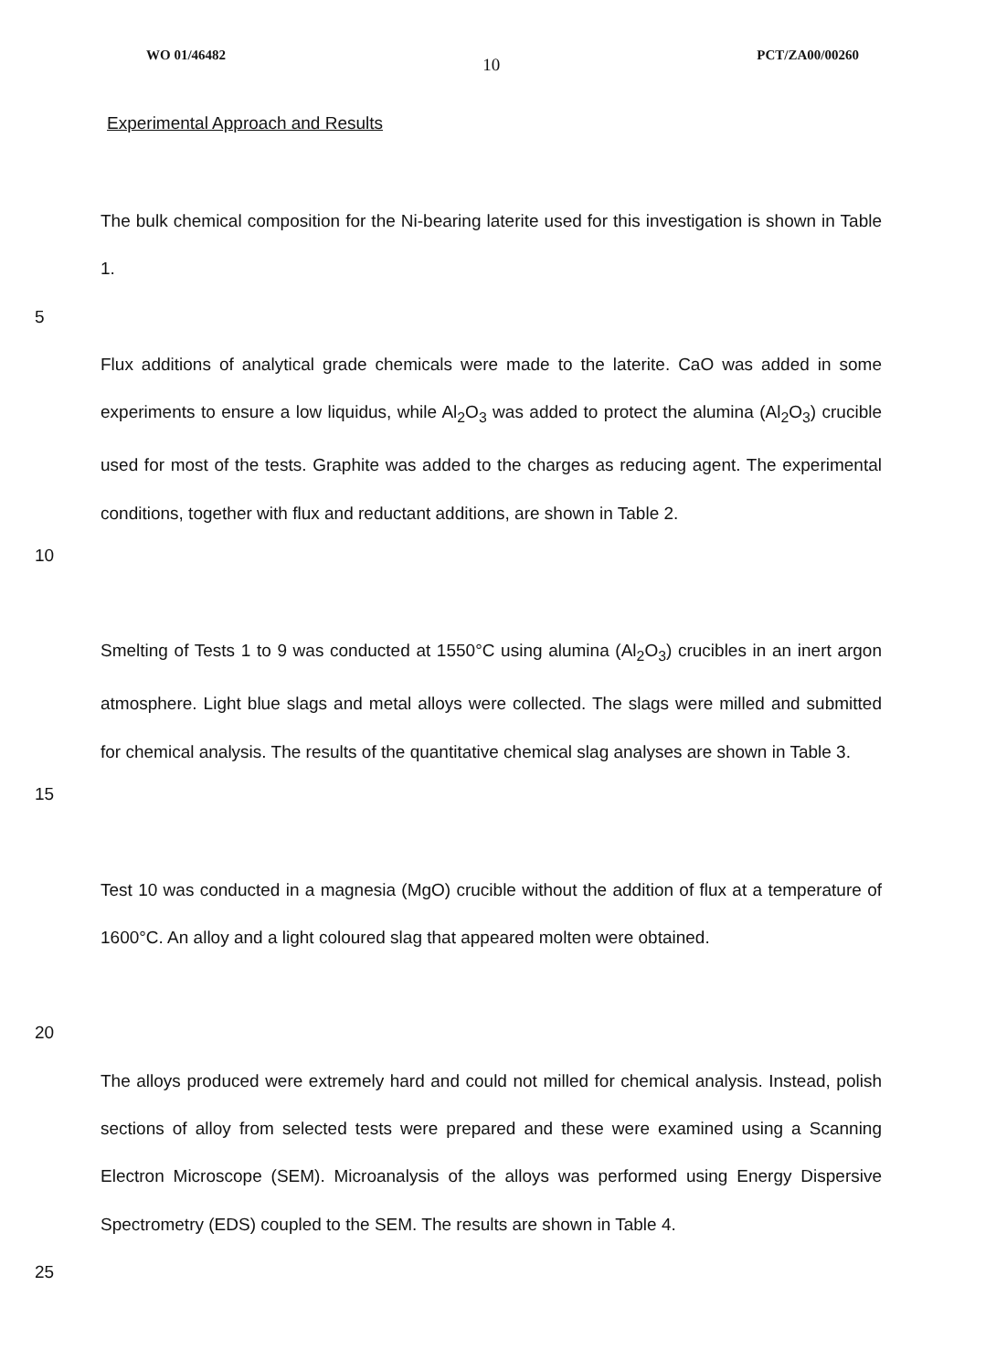WO 01/46482 10 PCT/ZA00/00260
Experimental Approach and Results
5 The bulk chemical composition for the Ni-bearing laterite used for this investigation is shown in Table 1.
10 Flux additions of analytical grade chemicals were made to the laterite. CaO was added in some experiments to ensure a low liquidus, while Al<sub>2</sub>O<sub>3</sub> was added to protect the alumina (Al<sub>2</sub>O<sub>3</sub>) crucible used for most of the tests. Graphite was added to the charges as reducing agent. The experimental conditions, together with flux and reductant additions, are shown in Table 2.
15 Smelting of Tests 1 to 9 was conducted at 1550°C using alumina (Al<sub>2</sub>O<sub>3</sub>) crucibles in an inert argon atmosphere. Light blue slags and metal alloys were collected. The slags were milled and submitted for chemical analysis. The results of the quantitative chemical slag analyses are shown in Table 3.
20 Test 10 was conducted in a magnesia (MgO) crucible without the addition of flux at a temperature of 1600°C. An alloy and a light coloured slag that appeared molten were obtained.
25 The alloys produced were extremely hard and could not milled for chemical analysis. Instead, polish sections of alloy from selected tests were prepared and these were examined using a Scanning Electron Microscope (SEM). Microanalysis of the alloys was performed using Energy Dispersive Spectrometry (EDS) coupled to the SEM. The results are shown in Table 4.